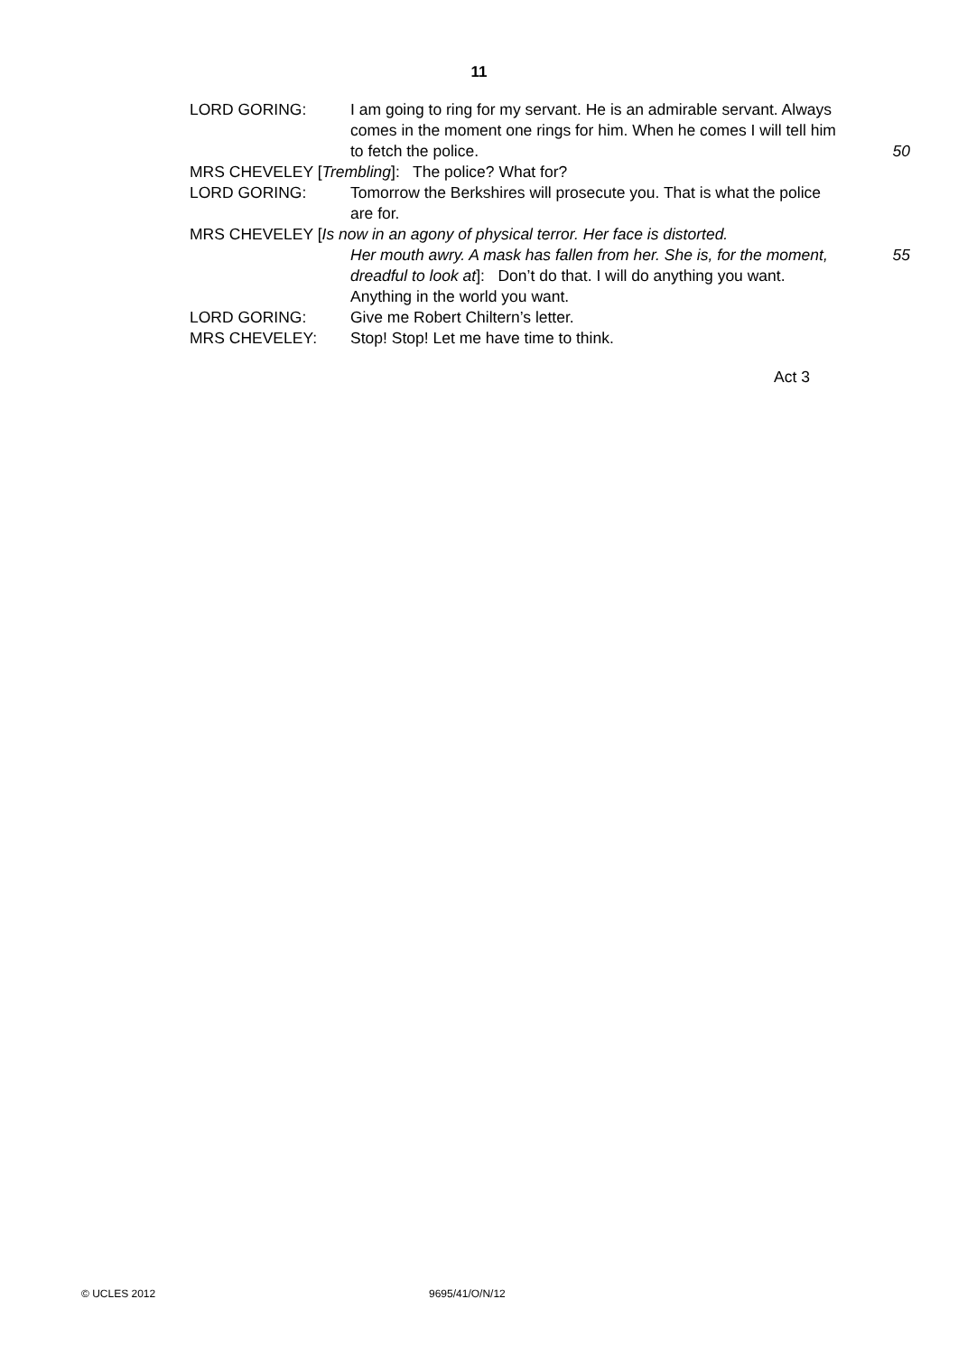11
LORD GORING: I am going to ring for my servant. He is an admirable servant. Always comes in the moment one rings for him. When he comes I will tell him to fetch the police.
50
MRS CHEVELEY [Trembling]: The police? What for?
LORD GORING: Tomorrow the Berkshires will prosecute you. That is what the police are for.
MRS CHEVELEY [Is now in an agony of physical terror. Her face is distorted.
Her mouth awry. A mask has fallen from her. She is, for the moment, dreadful to look at]: Don’t do that. I will do anything you want. Anything in the world you want. 55
LORD GORING: Give me Robert Chiltern’s letter.
MRS CHEVELEY: Stop! Stop! Let me have time to think.
Act 3
© UCLES 2012 9695/41/O/N/12